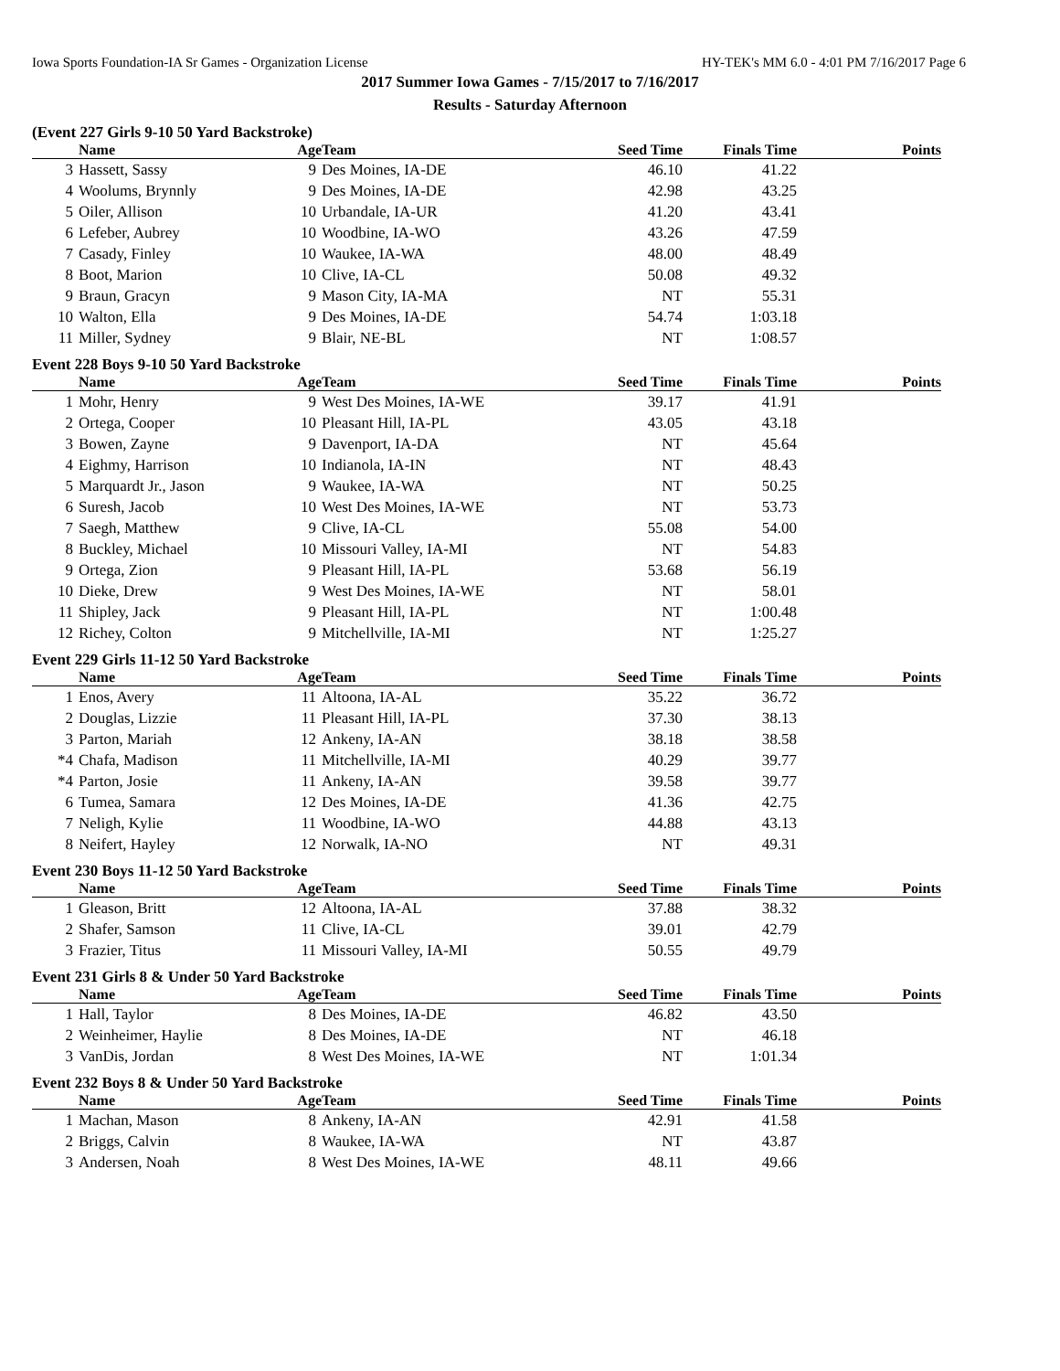Iowa Sports Foundation-IA Sr Games - Organization License HY-TEK's MM 6.0 - 4:01 PM 7/16/2017 Page 6
2017 Summer Iowa Games - 7/15/2017 to 7/16/2017
Results - Saturday Afternoon
(Event 227 Girls 9-10 50 Yard Backstroke)
| | Name | Age | Team | Seed Time | Finals Time | Points |
| --- | --- | --- | --- | --- | --- | --- |
| 3 | Hassett, Sassy | 9 | Des Moines, IA-DE | 46.10 | 41.22 | |
| 4 | Woolums, Brynnly | 9 | Des Moines, IA-DE | 42.98 | 43.25 | |
| 5 | Oiler, Allison | 10 | Urbandale, IA-UR | 41.20 | 43.41 | |
| 6 | Lefeber, Aubrey | 10 | Woodbine, IA-WO | 43.26 | 47.59 | |
| 7 | Casady, Finley | 10 | Waukee, IA-WA | 48.00 | 48.49 | |
| 8 | Boot, Marion | 10 | Clive, IA-CL | 50.08 | 49.32 | |
| 9 | Braun, Gracyn | 9 | Mason City, IA-MA | NT | 55.31 | |
| 10 | Walton, Ella | 9 | Des Moines, IA-DE | 54.74 | 1:03.18 | |
| 11 | Miller, Sydney | 9 | Blair, NE-BL | NT | 1:08.57 | |
Event 228 Boys 9-10 50 Yard Backstroke
| | Name | Age | Team | Seed Time | Finals Time | Points |
| --- | --- | --- | --- | --- | --- | --- |
| 1 | Mohr, Henry | 9 | West Des Moines, IA-WE | 39.17 | 41.91 | |
| 2 | Ortega, Cooper | 10 | Pleasant Hill, IA-PL | 43.05 | 43.18 | |
| 3 | Bowen, Zayne | 9 | Davenport, IA-DA | NT | 45.64 | |
| 4 | Eighmy, Harrison | 10 | Indianola, IA-IN | NT | 48.43 | |
| 5 | Marquardt Jr., Jason | 9 | Waukee, IA-WA | NT | 50.25 | |
| 6 | Suresh, Jacob | 10 | West Des Moines, IA-WE | NT | 53.73 | |
| 7 | Saegh, Matthew | 9 | Clive, IA-CL | 55.08 | 54.00 | |
| 8 | Buckley, Michael | 10 | Missouri Valley, IA-MI | NT | 54.83 | |
| 9 | Ortega, Zion | 9 | Pleasant Hill, IA-PL | 53.68 | 56.19 | |
| 10 | Dieke, Drew | 9 | West Des Moines, IA-WE | NT | 58.01 | |
| 11 | Shipley, Jack | 9 | Pleasant Hill, IA-PL | NT | 1:00.48 | |
| 12 | Richey, Colton | 9 | Mitchellville, IA-MI | NT | 1:25.27 | |
Event 229 Girls 11-12 50 Yard Backstroke
| | Name | Age | Team | Seed Time | Finals Time | Points |
| --- | --- | --- | --- | --- | --- | --- |
| 1 | Enos, Avery | 11 | Altoona, IA-AL | 35.22 | 36.72 | |
| 2 | Douglas, Lizzie | 11 | Pleasant Hill, IA-PL | 37.30 | 38.13 | |
| 3 | Parton, Mariah | 12 | Ankeny, IA-AN | 38.18 | 38.58 | |
| *4 | Chafa, Madison | 11 | Mitchellville, IA-MI | 40.29 | 39.77 | |
| *4 | Parton, Josie | 11 | Ankeny, IA-AN | 39.58 | 39.77 | |
| 6 | Tumea, Samara | 12 | Des Moines, IA-DE | 41.36 | 42.75 | |
| 7 | Neligh, Kylie | 11 | Woodbine, IA-WO | 44.88 | 43.13 | |
| 8 | Neifert, Hayley | 12 | Norwalk, IA-NO | NT | 49.31 | |
Event 230 Boys 11-12 50 Yard Backstroke
| | Name | Age | Team | Seed Time | Finals Time | Points |
| --- | --- | --- | --- | --- | --- | --- |
| 1 | Gleason, Britt | 12 | Altoona, IA-AL | 37.88 | 38.32 | |
| 2 | Shafer, Samson | 11 | Clive, IA-CL | 39.01 | 42.79 | |
| 3 | Frazier, Titus | 11 | Missouri Valley, IA-MI | 50.55 | 49.79 | |
Event 231 Girls 8 & Under 50 Yard Backstroke
| | Name | Age | Team | Seed Time | Finals Time | Points |
| --- | --- | --- | --- | --- | --- | --- |
| 1 | Hall, Taylor | 8 | Des Moines, IA-DE | 46.82 | 43.50 | |
| 2 | Weinheimer, Haylie | 8 | Des Moines, IA-DE | NT | 46.18 | |
| 3 | VanDis, Jordan | 8 | West Des Moines, IA-WE | NT | 1:01.34 | |
Event 232 Boys 8 & Under 50 Yard Backstroke
| | Name | Age | Team | Seed Time | Finals Time | Points |
| --- | --- | --- | --- | --- | --- | --- |
| 1 | Machan, Mason | 8 | Ankeny, IA-AN | 42.91 | 41.58 | |
| 2 | Briggs, Calvin | 8 | Waukee, IA-WA | NT | 43.87 | |
| 3 | Andersen, Noah | 8 | West Des Moines, IA-WE | 48.11 | 49.66 | |